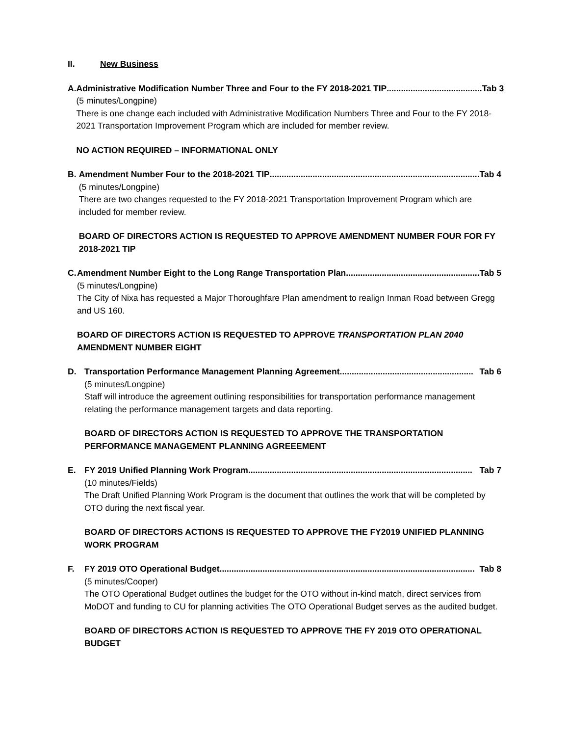II. New Business
A. Administrative Modification Number Three and Four to the FY 2018-2021 TIP........................................ Tab 3
(5 minutes/Longpine)
There is one change each included with Administrative Modification Numbers Three and Four to the FY 2018-2021 Transportation Improvement Program which are included for member review.
NO ACTION REQUIRED – INFORMATIONAL ONLY
B. Amendment Number Four to the 2018-2021 TIP........................................................................................ Tab 4
(5 minutes/Longpine)
There are two changes requested to the FY 2018-2021 Transportation Improvement Program which are included for member review.
BOARD OF DIRECTORS ACTION IS REQUESTED TO APPROVE AMENDMENT NUMBER FOUR FOR FY 2018-2021 TIP
C. Amendment Number Eight to the Long Range Transportation Plan........................................................ Tab 5
(5 minutes/Longpine)
The City of Nixa has requested a Major Thoroughfare Plan amendment to realign Inman Road between Gregg and US 160.
BOARD OF DIRECTORS ACTION IS REQUESTED TO APPROVE TRANSPORTATION PLAN 2040 AMENDMENT NUMBER EIGHT
D. Transportation Performance Management Planning Agreement........................................................ Tab 6
(5 minutes/Longpine)
Staff will introduce the agreement outlining responsibilities for transportation performance management relating the performance management targets and data reporting.
BOARD OF DIRECTORS ACTION IS REQUESTED TO APPROVE THE TRANSPORTATION PERFORMANCE MANAGEMENT PLANNING AGREEEMENT
E. FY 2019 Unified Planning Work Program.............................................................................................. Tab 7
(10 minutes/Fields)
The Draft Unified Planning Work Program is the document that outlines the work that will be completed by OTO during the next fiscal year.
BOARD OF DIRECTORS ACTIONS IS REQUESTED TO APPROVE THE FY2019 UNIFIED PLANNING WORK PROGRAM
F. FY 2019 OTO Operational Budget ........................................................................................................... Tab 8
(5 minutes/Cooper)
The OTO Operational Budget outlines the budget for the OTO without in-kind match, direct services from MoDOT and funding to CU for planning activities The OTO Operational Budget serves as the audited budget.
BOARD OF DIRECTORS ACTION IS REQUESTED TO APPROVE THE FY 2019 OTO OPERATIONAL BUDGET